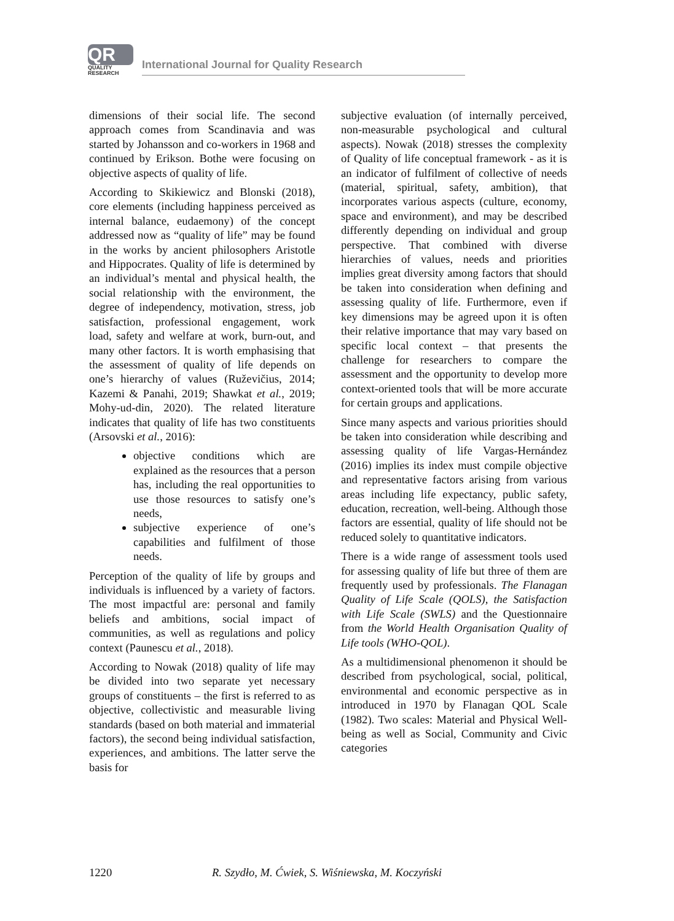QR
QUALITY
RESEARCH
International Journal for Quality Research
dimensions of their social life. The second approach comes from Scandinavia and was started by Johansson and co-workers in 1968 and continued by Erikson. Bothe were focusing on objective aspects of quality of life.
According to Skikiewicz and Blonski (2018), core elements (including happiness perceived as internal balance, eudaemony) of the concept addressed now as “quality of life” may be found in the works by ancient philosophers Aristotle and Hippocrates. Quality of life is determined by an individual’s mental and physical health, the social relationship with the environment, the degree of independency, motivation, stress, job satisfaction, professional engagement, work load, safety and welfare at work, burn-out, and many other factors. It is worth emphasising that the assessment of quality of life depends on one’s hierarchy of values (Ruževičius, 2014; Kazemi & Panahi, 2019; Shawkat et al., 2019; Mohy-ud-din, 2020). The related literature indicates that quality of life has two constituents (Arsovski et al., 2016):
objective conditions which are explained as the resources that a person has, including the real opportunities to use those resources to satisfy one’s needs,
subjective experience of one’s capabilities and fulfilment of those needs.
Perception of the quality of life by groups and individuals is influenced by a variety of factors. The most impactful are: personal and family beliefs and ambitions, social impact of communities, as well as regulations and policy context (Paunescu et al., 2018).
According to Nowak (2018) quality of life may be divided into two separate yet necessary groups of constituents – the first is referred to as objective, collectivistic and measurable living standards (based on both material and immaterial factors), the second being individual satisfaction, experiences, and ambitions. The latter serve the basis for
subjective evaluation (of internally perceived, non-measurable psychological and cultural aspects). Nowak (2018) stresses the complexity of Quality of life conceptual framework - as it is an indicator of fulfilment of collective of needs (material, spiritual, safety, ambition), that incorporates various aspects (culture, economy, space and environment), and may be described differently depending on individual and group perspective. That combined with diverse hierarchies of values, needs and priorities implies great diversity among factors that should be taken into consideration when defining and assessing quality of life. Furthermore, even if key dimensions may be agreed upon it is often their relative importance that may vary based on specific local context – that presents the challenge for researchers to compare the assessment and the opportunity to develop more context-oriented tools that will be more accurate for certain groups and applications.
Since many aspects and various priorities should be taken into consideration while describing and assessing quality of life Vargas-Hernández (2016) implies its index must compile objective and representative factors arising from various areas including life expectancy, public safety, education, recreation, well-being. Although those factors are essential, quality of life should not be reduced solely to quantitative indicators.
There is a wide range of assessment tools used for assessing quality of life but three of them are frequently used by professionals. The Flanagan Quality of Life Scale (QOLS), the Satisfaction with Life Scale (SWLS) and the Questionnaire from the World Health Organisation Quality of Life tools (WHO-QOL).
As a multidimensional phenomenon it should be described from psychological, social, political, environmental and economic perspective as in introduced in 1970 by Flanagan QOL Scale (1982). Two scales: Material and Physical Well-being as well as Social, Community and Civic categories
1220 R. Szydło, M. Ćwiek, S. Wiśniewska, M. Koczyński